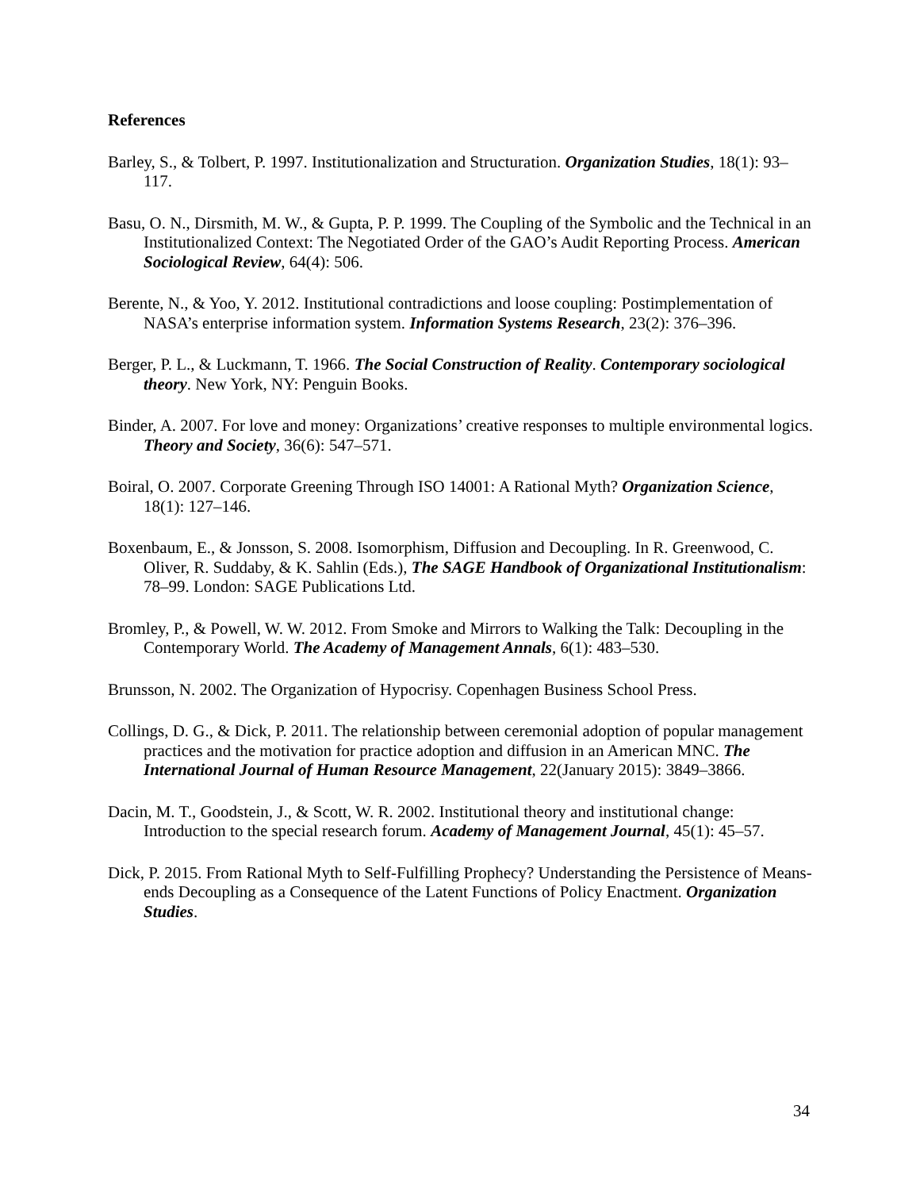References
Barley, S., & Tolbert, P. 1997. Institutionalization and Structuration. Organization Studies, 18(1): 93–117.
Basu, O. N., Dirsmith, M. W., & Gupta, P. P. 1999. The Coupling of the Symbolic and the Technical in an Institutionalized Context: The Negotiated Order of the GAO’s Audit Reporting Process. American Sociological Review, 64(4): 506.
Berente, N., & Yoo, Y. 2012. Institutional contradictions and loose coupling: Postimplementation of NASA’s enterprise information system. Information Systems Research, 23(2): 376–396.
Berger, P. L., & Luckmann, T. 1966. The Social Construction of Reality. Contemporary sociological theory. New York, NY: Penguin Books.
Binder, A. 2007. For love and money: Organizations’ creative responses to multiple environmental logics. Theory and Society, 36(6): 547–571.
Boiral, O. 2007. Corporate Greening Through ISO 14001: A Rational Myth? Organization Science, 18(1): 127–146.
Boxenbaum, E., & Jonsson, S. 2008. Isomorphism, Diffusion and Decoupling. In R. Greenwood, C. Oliver, R. Suddaby, & K. Sahlin (Eds.), The SAGE Handbook of Organizational Institutionalism: 78–99. London: SAGE Publications Ltd.
Bromley, P., & Powell, W. W. 2012. From Smoke and Mirrors to Walking the Talk: Decoupling in the Contemporary World. The Academy of Management Annals, 6(1): 483–530.
Brunsson, N. 2002. The Organization of Hypocrisy. Copenhagen Business School Press.
Collings, D. G., & Dick, P. 2011. The relationship between ceremonial adoption of popular management practices and the motivation for practice adoption and diffusion in an American MNC. The International Journal of Human Resource Management, 22(January 2015): 3849–3866.
Dacin, M. T., Goodstein, J., & Scott, W. R. 2002. Institutional theory and institutional change: Introduction to the special research forum. Academy of Management Journal, 45(1): 45–57.
Dick, P. 2015. From Rational Myth to Self-Fulfilling Prophecy? Understanding the Persistence of Means-ends Decoupling as a Consequence of the Latent Functions of Policy Enactment. Organization Studies.
34